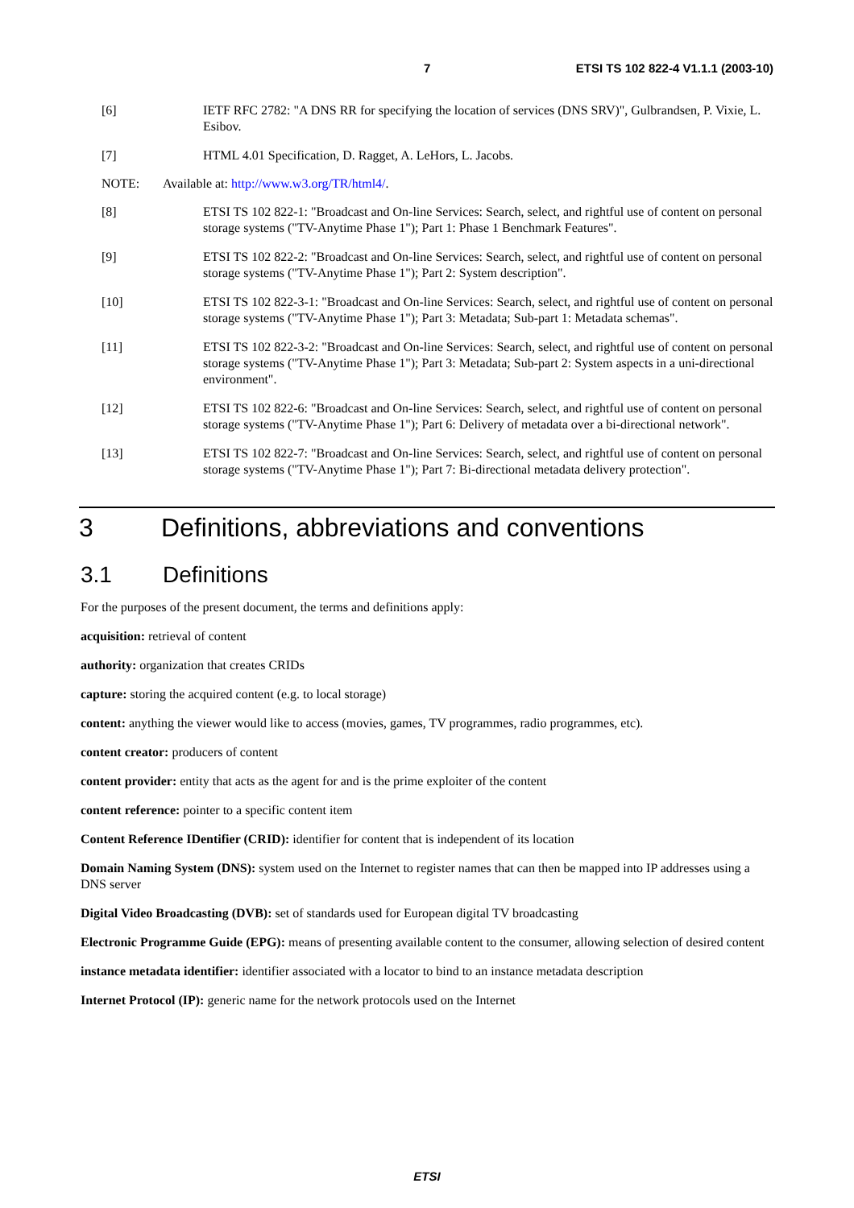7 ETSI TS 102 822-4 V1.1.1 (2003-10)
[6] IETF RFC 2782: "A DNS RR for specifying the location of services (DNS SRV)", Gulbrandsen, P. Vixie, L. Esibov.
[7] HTML 4.01 Specification, D. Ragget, A. LeHors, L. Jacobs.
NOTE: Available at: http://www.w3.org/TR/html4/.
[8] ETSI TS 102 822-1: "Broadcast and On-line Services: Search, select, and rightful use of content on personal storage systems ("TV-Anytime Phase 1"); Part 1: Phase 1 Benchmark Features".
[9] ETSI TS 102 822-2: "Broadcast and On-line Services: Search, select, and rightful use of content on personal storage systems ("TV-Anytime Phase 1"); Part 2: System description".
[10] ETSI TS 102 822-3-1: "Broadcast and On-line Services: Search, select, and rightful use of content on personal storage systems ("TV-Anytime Phase 1"); Part 3: Metadata; Sub-part 1: Metadata schemas".
[11] ETSI TS 102 822-3-2: "Broadcast and On-line Services: Search, select, and rightful use of content on personal storage systems ("TV-Anytime Phase 1"); Part 3: Metadata; Sub-part 2: System aspects in a uni-directional environment".
[12] ETSI TS 102 822-6: "Broadcast and On-line Services: Search, select, and rightful use of content on personal storage systems ("TV-Anytime Phase 1"); Part 6: Delivery of metadata over a bi-directional network".
[13] ETSI TS 102 822-7: "Broadcast and On-line Services: Search, select, and rightful use of content on personal storage systems ("TV-Anytime Phase 1"); Part 7: Bi-directional metadata delivery protection".
3 Definitions, abbreviations and conventions
3.1 Definitions
For the purposes of the present document, the terms and definitions apply:
acquisition: retrieval of content
authority: organization that creates CRIDs
capture: storing the acquired content (e.g. to local storage)
content: anything the viewer would like to access (movies, games, TV programmes, radio programmes, etc).
content creator: producers of content
content provider: entity that acts as the agent for and is the prime exploiter of the content
content reference: pointer to a specific content item
Content Reference IDentifier (CRID): identifier for content that is independent of its location
Domain Naming System (DNS): system used on the Internet to register names that can then be mapped into IP addresses using a DNS server
Digital Video Broadcasting (DVB): set of standards used for European digital TV broadcasting
Electronic Programme Guide (EPG): means of presenting available content to the consumer, allowing selection of desired content
instance metadata identifier: identifier associated with a locator to bind to an instance metadata description
Internet Protocol (IP): generic name for the network protocols used on the Internet
ETSI